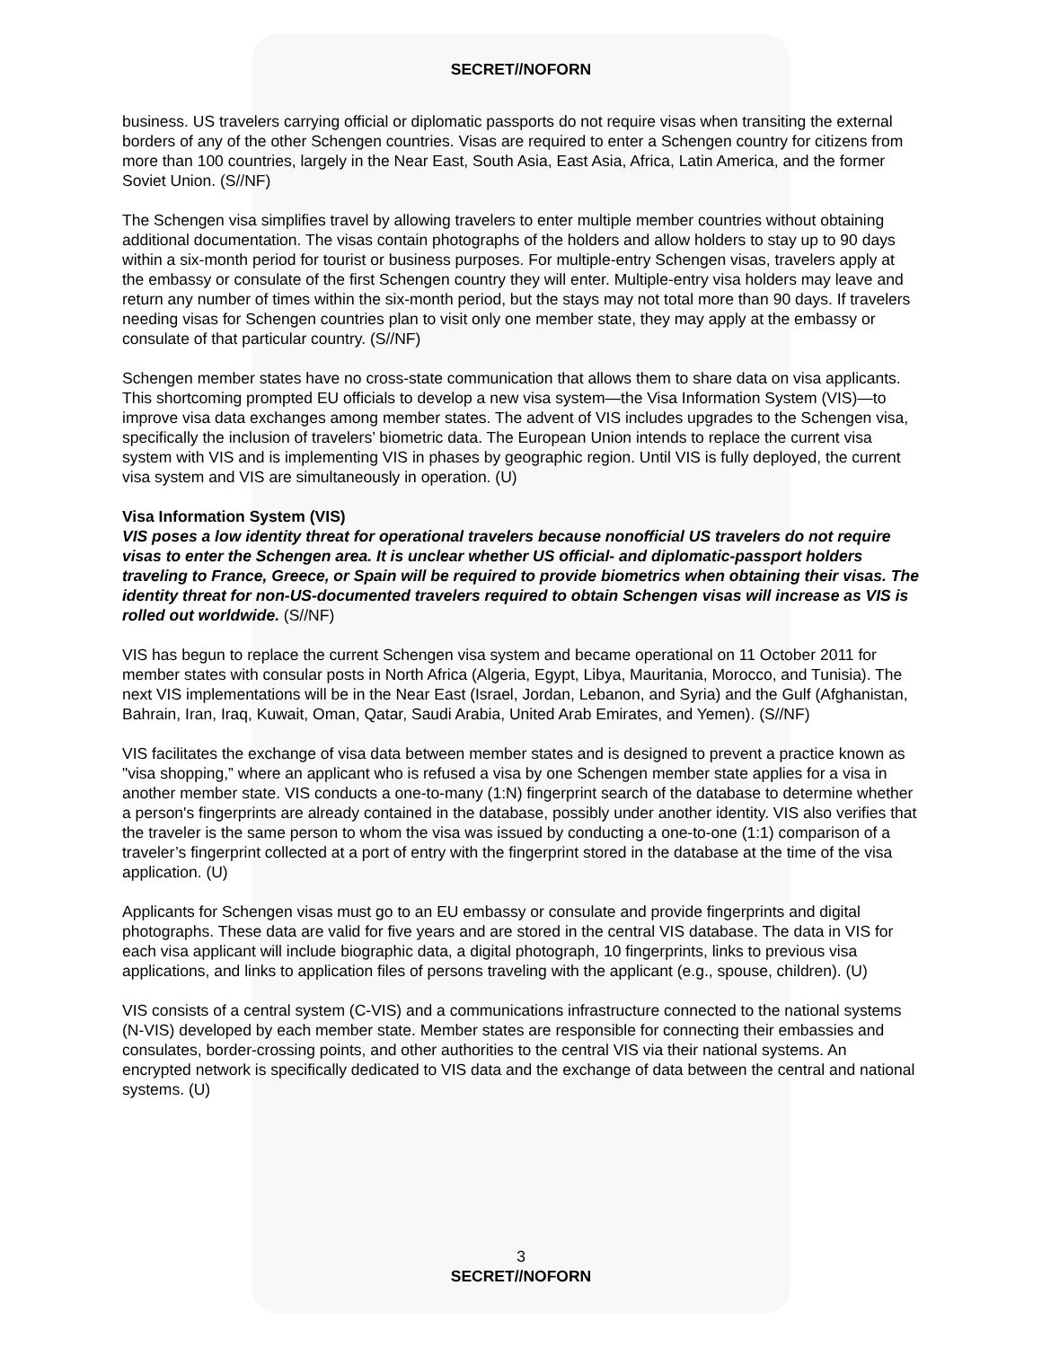SECRET//NOFORN
business. US travelers carrying official or diplomatic passports do not require visas when transiting the external borders of any of the other Schengen countries. Visas are required to enter a Schengen country for citizens from more than 100 countries, largely in the Near East, South Asia, East Asia, Africa, Latin America, and the former Soviet Union. (S//NF)
The Schengen visa simplifies travel by allowing travelers to enter multiple member countries without obtaining additional documentation. The visas contain photographs of the holders and allow holders to stay up to 90 days within a six-month period for tourist or business purposes. For multiple-entry Schengen visas, travelers apply at the embassy or consulate of the first Schengen country they will enter. Multiple-entry visa holders may leave and return any number of times within the six-month period, but the stays may not total more than 90 days. If travelers needing visas for Schengen countries plan to visit only one member state, they may apply at the embassy or consulate of that particular country. (S//NF)
Schengen member states have no cross-state communication that allows them to share data on visa applicants. This shortcoming prompted EU officials to develop a new visa system—the Visa Information System (VIS)—to improve visa data exchanges among member states. The advent of VIS includes upgrades to the Schengen visa, specifically the inclusion of travelers’ biometric data. The European Union intends to replace the current visa system with VIS and is implementing VIS in phases by geographic region. Until VIS is fully deployed, the current visa system and VIS are simultaneously in operation. (U)
Visa Information System (VIS)
VIS poses a low identity threat for operational travelers because nonofficial US travelers do not require visas to enter the Schengen area. It is unclear whether US official- and diplomatic-passport holders traveling to France, Greece, or Spain will be required to provide biometrics when obtaining their visas. The identity threat for non-US-documented travelers required to obtain Schengen visas will increase as VIS is rolled out worldwide. (S//NF)
VIS has begun to replace the current Schengen visa system and became operational on 11 October 2011 for member states with consular posts in North Africa (Algeria, Egypt, Libya, Mauritania, Morocco, and Tunisia). The next VIS implementations will be in the Near East (Israel, Jordan, Lebanon, and Syria) and the Gulf (Afghanistan, Bahrain, Iran, Iraq, Kuwait, Oman, Qatar, Saudi Arabia, United Arab Emirates, and Yemen). (S//NF)
VIS facilitates the exchange of visa data between member states and is designed to prevent a practice known as "visa shopping,” where an applicant who is refused a visa by one Schengen member state applies for a visa in another member state. VIS conducts a one-to-many (1:N) fingerprint search of the database to determine whether a person's fingerprints are already contained in the database, possibly under another identity. VIS also verifies that the traveler is the same person to whom the visa was issued by conducting a one-to-one (1:1) comparison of a traveler’s fingerprint collected at a port of entry with the fingerprint stored in the database at the time of the visa application. (U)
Applicants for Schengen visas must go to an EU embassy or consulate and provide fingerprints and digital photographs. These data are valid for five years and are stored in the central VIS database. The data in VIS for each visa applicant will include biographic data, a digital photograph, 10 fingerprints, links to previous visa applications, and links to application files of persons traveling with the applicant (e.g., spouse, children). (U)
VIS consists of a central system (C-VIS) and a communications infrastructure connected to the national systems (N-VIS) developed by each member state. Member states are responsible for connecting their embassies and consulates, border-crossing points, and other authorities to the central VIS via their national systems. An encrypted network is specifically dedicated to VIS data and the exchange of data between the central and national systems. (U)
3
SECRET//NOFORN